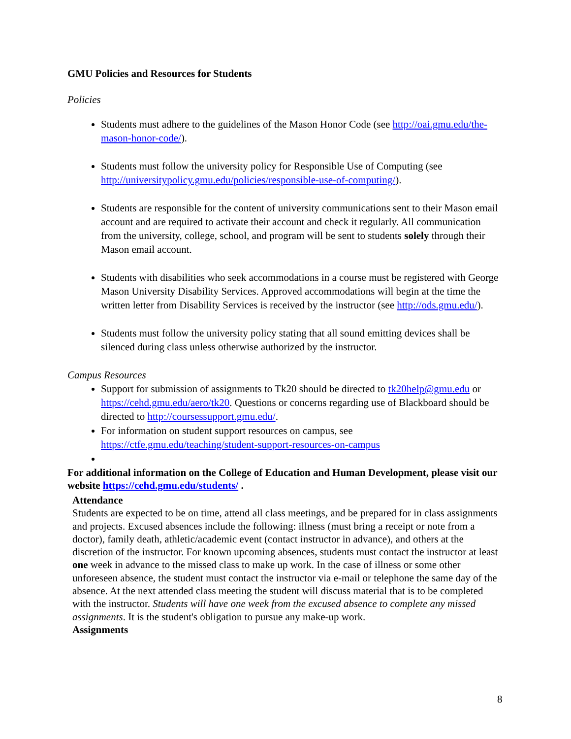GMU Policies and Resources for Students
Policies
Students must adhere to the guidelines of the Mason Honor Code (see http://oai.gmu.edu/the-mason-honor-code/).
Students must follow the university policy for Responsible Use of Computing (see http://universitypolicy.gmu.edu/policies/responsible-use-of-computing/).
Students are responsible for the content of university communications sent to their Mason email account and are required to activate their account and check it regularly. All communication from the university, college, school, and program will be sent to students solely through their Mason email account.
Students with disabilities who seek accommodations in a course must be registered with George Mason University Disability Services. Approved accommodations will begin at the time the written letter from Disability Services is received by the instructor (see http://ods.gmu.edu/).
Students must follow the university policy stating that all sound emitting devices shall be silenced during class unless otherwise authorized by the instructor.
Campus Resources
Support for submission of assignments to Tk20 should be directed to tk20help@gmu.edu or https://cehd.gmu.edu/aero/tk20. Questions or concerns regarding use of Blackboard should be directed to http://coursessupport.gmu.edu/.
For information on student support resources on campus, see https://ctfe.gmu.edu/teaching/student-support-resources-on-campus
For additional information on the College of Education and Human Development, please visit our website https://cehd.gmu.edu/students/ .
Attendance
Students are expected to be on time, attend all class meetings, and be prepared for in class assignments and projects. Excused absences include the following: illness (must bring a receipt or note from a doctor), family death, athletic/academic event (contact instructor in advance), and others at the discretion of the instructor. For known upcoming absences, students must contact the instructor at least one week in advance to the missed class to make up work. In the case of illness or some other unforeseen absence, the student must contact the instructor via e-mail or telephone the same day of the absence. At the next attended class meeting the student will discuss material that is to be completed with the instructor. Students will have one week from the excused absence to complete any missed assignments. It is the student's obligation to pursue any make-up work.
Assignments
8